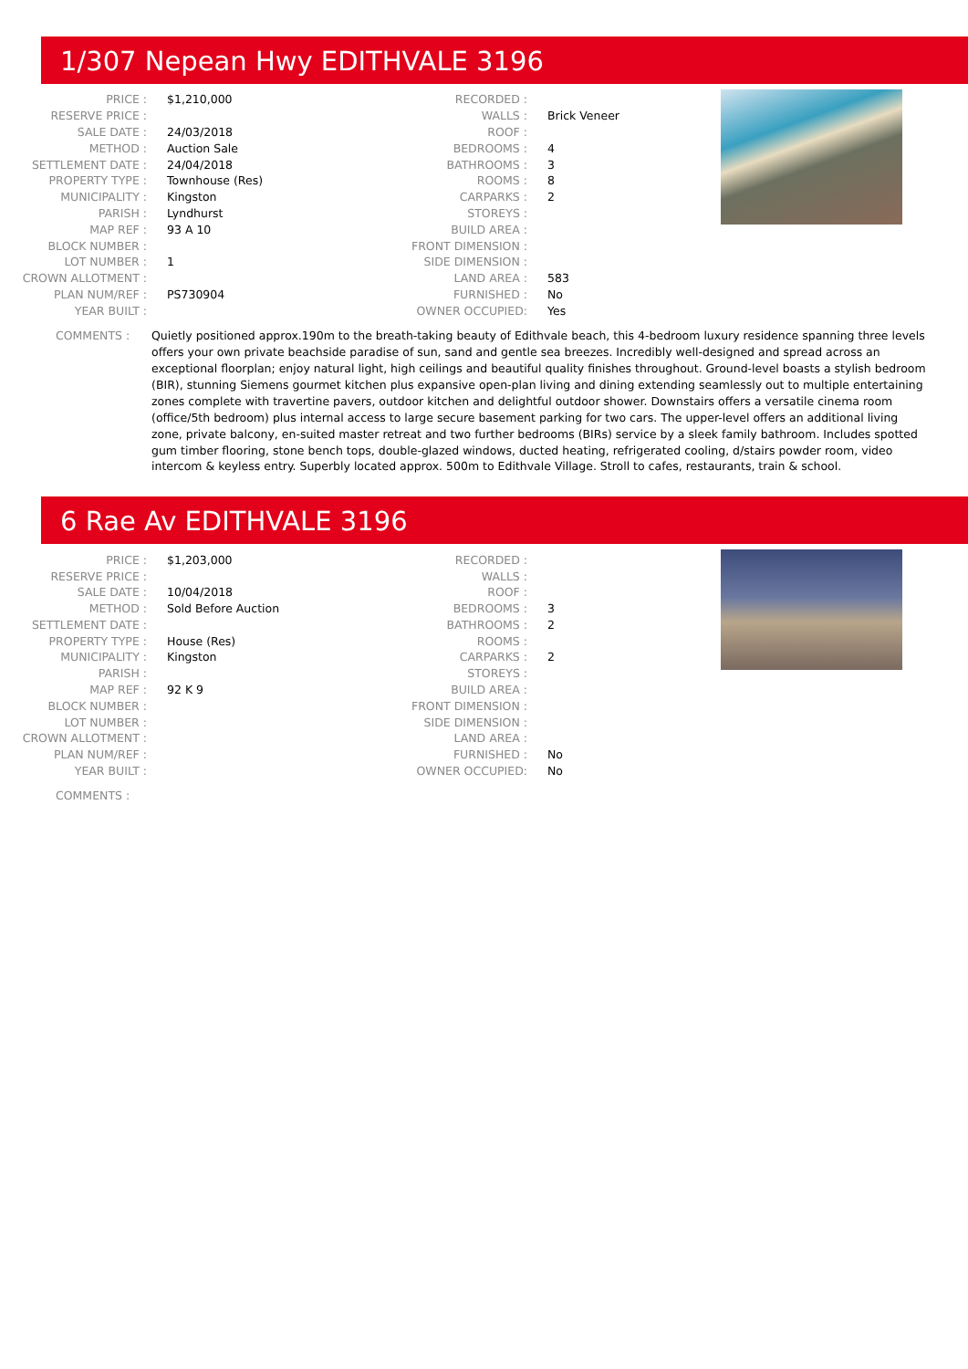1/307 Nepean Hwy EDITHVALE 3196
| PRICE : | $1,210,000 |
| RESERVE PRICE : | |
| SALE DATE : | 24/03/2018 |
| METHOD : | Auction Sale |
| SETTLEMENT DATE : | 24/04/2018 |
| PROPERTY TYPE : | Townhouse (Res) |
| MUNICIPALITY : | Kingston |
| PARISH : | Lyndhurst |
| MAP REF : | 93 A 10 |
| BLOCK NUMBER : | |
| LOT NUMBER : | 1 |
| CROWN ALLOTMENT : | |
| PLAN NUM/REF : | PS730904 |
| YEAR BUILT : | |
| RECORDED : | |
| WALLS : | Brick Veneer |
| ROOF : | |
| BEDROOMS : | 4 |
| BATHROOMS : | 3 |
| ROOMS : | 8 |
| CARPARKS : | 2 |
| STOREYS : | |
| BUILD AREA : | |
| FRONT DIMENSION : | |
| SIDE DIMENSION : | |
| LAND AREA : | 583 |
| FURNISHED : | No |
| OWNER OCCUPIED: | Yes |
COMMENTS : Quietly positioned approx.190m to the breath-taking beauty of Edithvale beach, this 4-bedroom luxury residence spanning three levels offers your own private beachside paradise of sun, sand and gentle sea breezes. Incredibly well-designed and spread across an exceptional floorplan; enjoy natural light, high ceilings and beautiful quality finishes throughout. Ground-level boasts a stylish bedroom (BIR), stunning Siemens gourmet kitchen plus expansive open-plan living and dining extending seamlessly out to multiple entertaining zones complete with travertine pavers, outdoor kitchen and delightful outdoor shower. Downstairs offers a versatile cinema room (office/5th bedroom) plus internal access to large secure basement parking for two cars. The upper-level offers an additional living zone, private balcony, en-suited master retreat and two further bedrooms (BIRs) service by a sleek family bathroom. Includes spotted gum timber flooring, stone bench tops, double-glazed windows, ducted heating, refrigerated cooling, d/stairs powder room, video intercom & keyless entry. Superbly located approx. 500m to Edithvale Village. Stroll to cafes, restaurants, train & school.
6 Rae Av EDITHVALE 3196
| PRICE : | $1,203,000 |
| RESERVE PRICE : | |
| SALE DATE : | 10/04/2018 |
| METHOD : | Sold Before Auction |
| SETTLEMENT DATE : | |
| PROPERTY TYPE : | House (Res) |
| MUNICIPALITY : | Kingston |
| PARISH : | |
| MAP REF : | 92 K 9 |
| BLOCK NUMBER : | |
| LOT NUMBER : | |
| CROWN ALLOTMENT : | |
| PLAN NUM/REF : | |
| YEAR BUILT : | |
| RECORDED : | |
| WALLS : | |
| ROOF : | |
| BEDROOMS : | 3 |
| BATHROOMS : | 2 |
| ROOMS : | |
| CARPARKS : | 2 |
| STOREYS : | |
| BUILD AREA : | |
| FRONT DIMENSION : | |
| SIDE DIMENSION : | |
| LAND AREA : | |
| FURNISHED : | No |
| OWNER OCCUPIED: | No |
COMMENTS :